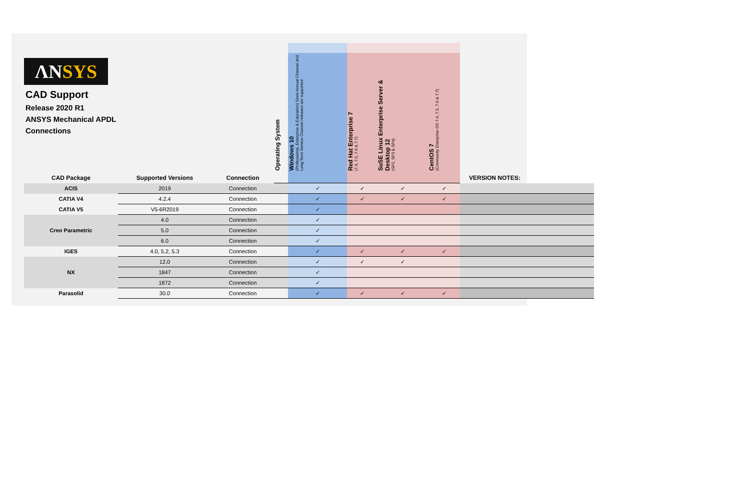ΛNSYS
CAD Support
Release 2020 R1
ANSYS Mechanical APDL
Connections
| | | | Operating System | Windows 10 (Professional, Enterprise & Education) Semi-Annual Channel and Long Term Service Channel releases are supported | Red Hat Enterprise 7 (7.4, 7.5, 7.6 & 7.7) | SuSE Linux Enterprise Server & Desktop 12 (SP2, SP3 & SP4) | CentOS 7 (Community Enterprise OS 7.4, 7.5, 7.6 & 7.7) | |
| CAD Package | Supported Versions | Connection | | | | | | VERSION NOTES: |
| ACIS | 2019 | Connection | | ✓ | ✓ | ✓ | ✓ | |
| CATIA V4 | 4.2.4 | Connection | | ✓ | ✓ | ✓ | ✓ | |
| CATIA V5 | V5-6R2019 | Connection | | ✓ | | | | |
| Creo Parametric | 4.0 | Connection | | ✓ | | | | |
| | 5.0 | Connection | | ✓ | | | | |
| | 6.0 | Connection | | ✓ | | | | |
| IGES | 4.0, 5.2, 5.3 | Connection | | ✓ | ✓ | ✓ | ✓ | |
| NX | 12.0 | Connection | | ✓ | ✓ | ✓ | | |
| | 1847 | Connection | | ✓ | | | | |
| | 1872 | Connection | | ✓ | | | | |
| Parasolid | 30.0 | Connection | | ✓ | ✓ | ✓ | ✓ | |